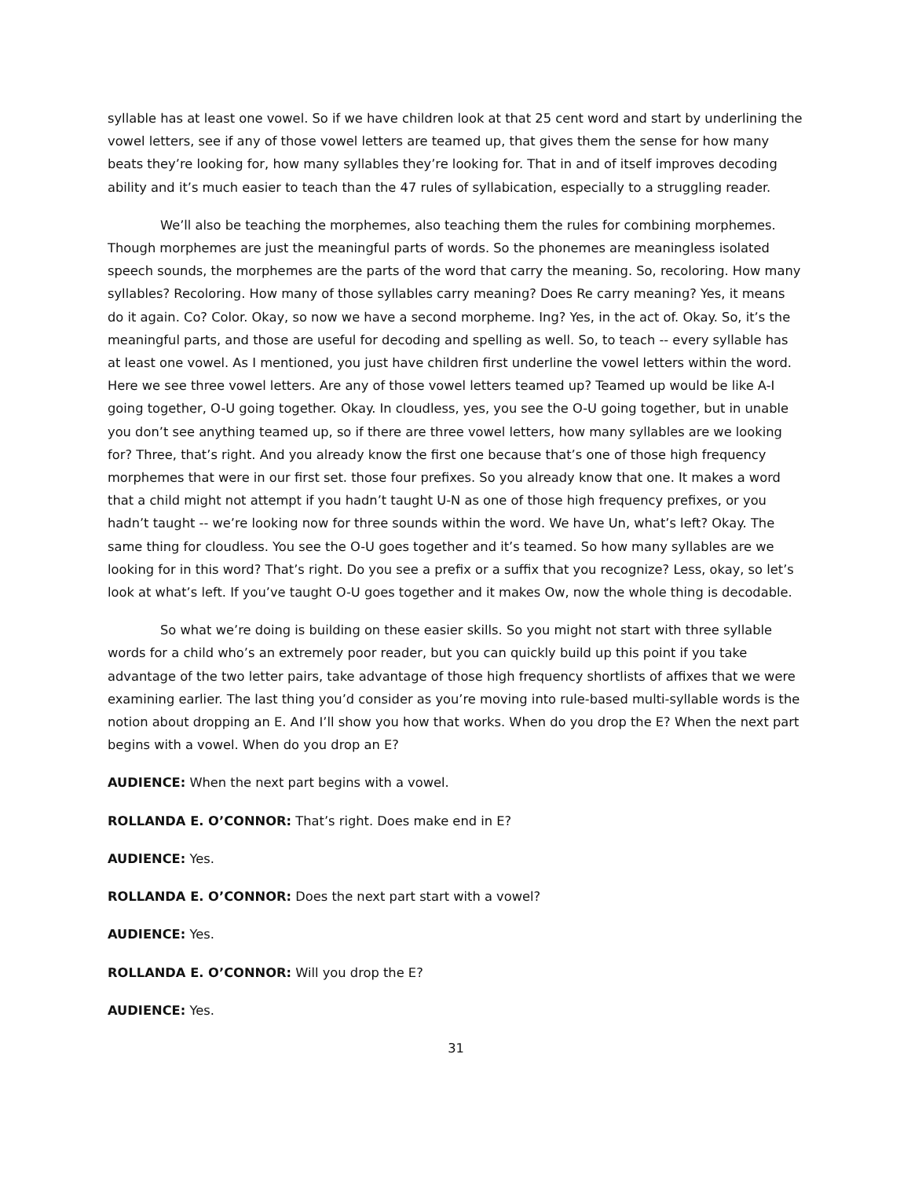syllable has at least one vowel. So if we have children look at that 25 cent word and start by underlining the vowel letters, see if any of those vowel letters are teamed up, that gives them the sense for how many beats they’re looking for, how many syllables they’re looking for. That in and of itself improves decoding ability and it’s much easier to teach than the 47 rules of syllabication, especially to a struggling reader.
We’ll also be teaching the morphemes, also teaching them the rules for combining morphemes. Though morphemes are just the meaningful parts of words. So the phonemes are meaningless isolated speech sounds, the morphemes are the parts of the word that carry the meaning. So, recoloring. How many syllables? Recoloring. How many of those syllables carry meaning? Does Re carry meaning? Yes, it means do it again. Co? Color. Okay, so now we have a second morpheme. Ing? Yes, in the act of. Okay. So, it’s the meaningful parts, and those are useful for decoding and spelling as well. So, to teach -- every syllable has at least one vowel. As I mentioned, you just have children first underline the vowel letters within the word. Here we see three vowel letters. Are any of those vowel letters teamed up? Teamed up would be like A-I going together, O-U going together. Okay. In cloudless, yes, you see the O-U going together, but in unable you don’t see anything teamed up, so if there are three vowel letters, how many syllables are we looking for? Three, that’s right. And you already know the first one because that’s one of those high frequency morphemes that were in our first set. those four prefixes. So you already know that one. It makes a word that a child might not attempt if you hadn’t taught U-N as one of those high frequency prefixes, or you hadn’t taught -- we’re looking now for three sounds within the word. We have Un, what’s left? Okay. The same thing for cloudless. You see the O-U goes together and it’s teamed. So how many syllables are we looking for in this word? That’s right. Do you see a prefix or a suffix that you recognize? Less, okay, so let’s look at what’s left. If you’ve taught O-U goes together and it makes Ow, now the whole thing is decodable.
So what we’re doing is building on these easier skills. So you might not start with three syllable words for a child who’s an extremely poor reader, but you can quickly build up this point if you take advantage of the two letter pairs, take advantage of those high frequency shortlists of affixes that we were examining earlier. The last thing you’d consider as you’re moving into rule-based multi-syllable words is the notion about dropping an E. And I’ll show you how that works. When do you drop the E? When the next part begins with a vowel. When do you drop an E?
AUDIENCE: When the next part begins with a vowel.
ROLLANDA E. O’CONNOR: That’s right. Does make end in E?
AUDIENCE: Yes.
ROLLANDA E. O’CONNOR: Does the next part start with a vowel?
AUDIENCE: Yes.
ROLLANDA E. O’CONNOR: Will you drop the E?
AUDIENCE: Yes.
31